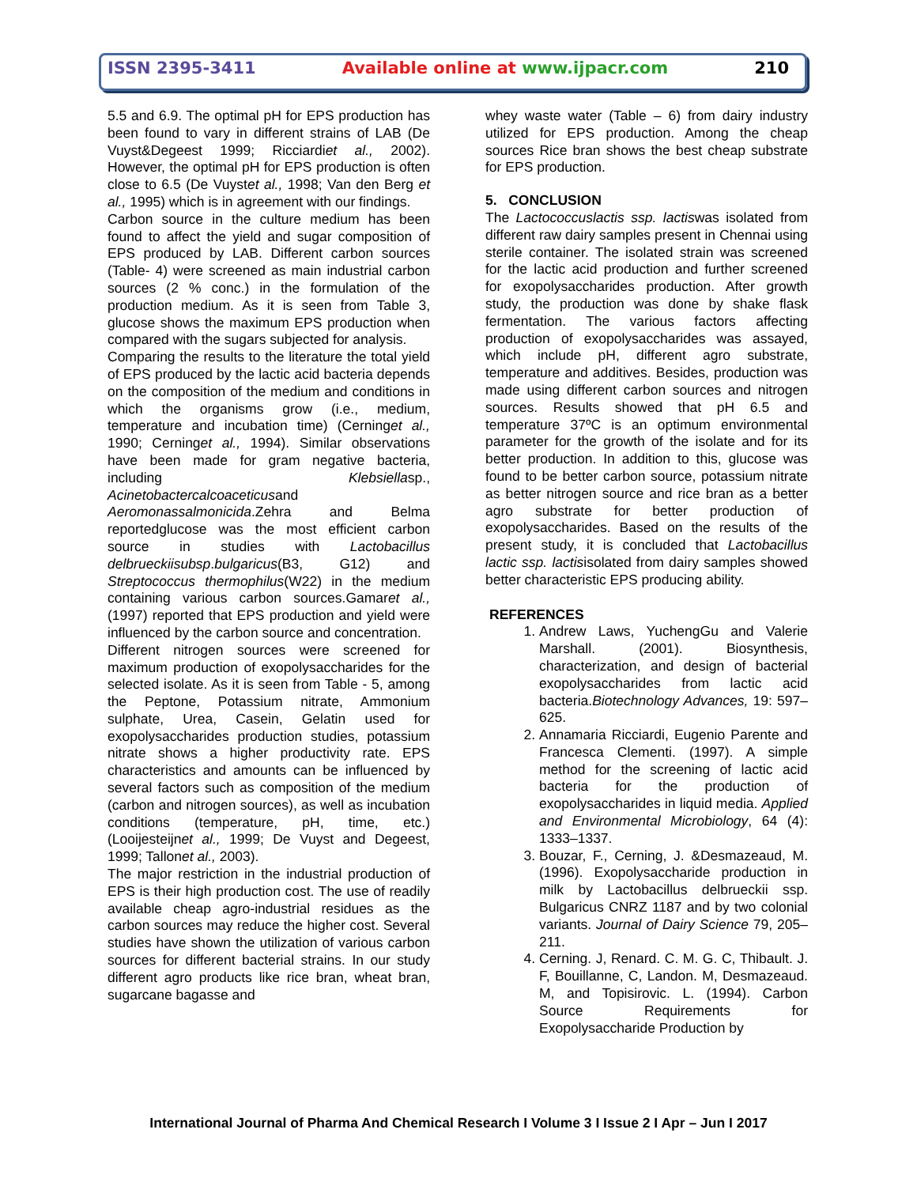ISSN 2395-3411 Available online at www.ijpacr.com 210
5.5 and 6.9. The optimal pH for EPS production has been found to vary in different strains of LAB (De Vuyst&Degeest 1999; Ricciardiet al., 2002). However, the optimal pH for EPS production is often close to 6.5 (De Vuystet al., 1998; Van den Berg et al., 1995) which is in agreement with our findings.
Carbon source in the culture medium has been found to affect the yield and sugar composition of EPS produced by LAB. Different carbon sources (Table- 4) were screened as main industrial carbon sources (2 % conc.) in the formulation of the production medium. As it is seen from Table 3, glucose shows the maximum EPS production when compared with the sugars subjected for analysis.
Comparing the results to the literature the total yield of EPS produced by the lactic acid bacteria depends on the composition of the medium and conditions in which the organisms grow (i.e., medium, temperature and incubation time) (Cerninget al., 1990; Cerninget al., 1994). Similar observations have been made for gram negative bacteria, including Klebsiellasp., Acinetobactercalcoaceticusand Aeromonassalmonicida.Zehra and Belma reportedglucose was the most efficient carbon source in studies with Lactobacillus delbrueckiisubsp.bulgaricus(B3, G12) and Streptococcus thermophilus(W22) in the medium containing various carbon sources.Gamaret al., (1997) reported that EPS production and yield were influenced by the carbon source and concentration.
Different nitrogen sources were screened for maximum production of exopolysaccharides for the selected isolate. As it is seen from Table - 5, among the Peptone, Potassium nitrate, Ammonium sulphate, Urea, Casein, Gelatin used for exopolysaccharides production studies, potassium nitrate shows a higher productivity rate. EPS characteristics and amounts can be influenced by several factors such as composition of the medium (carbon and nitrogen sources), as well as incubation conditions (temperature, pH, time, etc.) (Looijesteijnet al., 1999; De Vuyst and Degeest, 1999; Tallonet al., 2003).
The major restriction in the industrial production of EPS is their high production cost. The use of readily available cheap agro-industrial residues as the carbon sources may reduce the higher cost. Several studies have shown the utilization of various carbon sources for different bacterial strains. In our study different agro products like rice bran, wheat bran, sugarcane bagasse and
whey waste water (Table – 6) from dairy industry utilized for EPS production. Among the cheap sources Rice bran shows the best cheap substrate for EPS production.
5. CONCLUSION
The Lactococcuslactis ssp. lactiswas isolated from different raw dairy samples present in Chennai using sterile container. The isolated strain was screened for the lactic acid production and further screened for exopolysaccharides production. After growth study, the production was done by shake flask fermentation. The various factors affecting production of exopolysaccharides was assayed, which include pH, different agro substrate, temperature and additives. Besides, production was made using different carbon sources and nitrogen sources. Results showed that pH 6.5 and temperature 37ºC is an optimum environmental parameter for the growth of the isolate and for its better production. In addition to this, glucose was found to be better carbon source, potassium nitrate as better nitrogen source and rice bran as a better agro substrate for better production of exopolysaccharides. Based on the results of the present study, it is concluded that Lactobacillus lactic ssp. lactisisolated from dairy samples showed better characteristic EPS producing ability.
REFERENCES
1. Andrew Laws, YuchengGu and Valerie Marshall. (2001). Biosynthesis, characterization, and design of bacterial exopolysaccharides from lactic acid bacteria.Biotechnology Advances, 19: 597–625.
2. Annamaria Ricciardi, Eugenio Parente and Francesca Clementi. (1997). A simple method for the screening of lactic acid bacteria for the production of exopolysaccharides in liquid media. Applied and Environmental Microbiology, 64 (4): 1333–1337.
3. Bouzar, F., Cerning, J. &Desmazeaud, M. (1996). Exopolysaccharide production in milk by Lactobacillus delbrueckii ssp. Bulgaricus CNRZ 1187 and by two colonial variants. Journal of Dairy Science 79, 205–211.
4. Cerning. J, Renard. C. M. G. C, Thibault. J. F, Bouillanne, C, Landon. M, Desmazeaud. M, and Topisirovic. L. (1994). Carbon Source Requirements for Exopolysaccharide Production by
International Journal of Pharma And Chemical Research I Volume 3 I Issue 2 I Apr – Jun I 2017